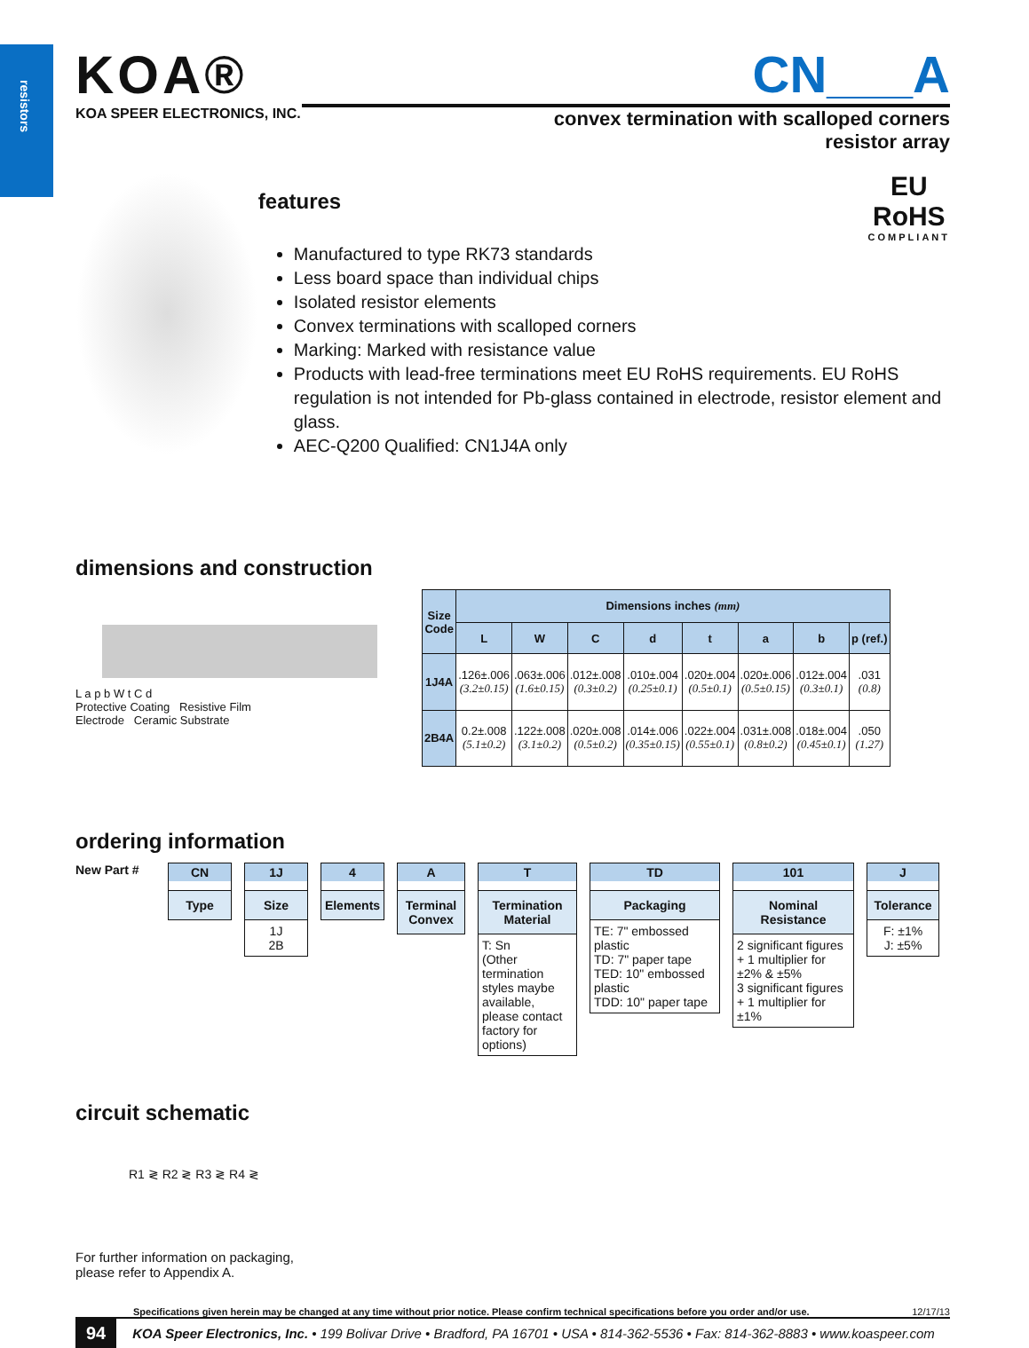resistors
KOA®
KOA SPEER ELECTRONICS, INC.
CN___A
convex termination with scalloped corners
resistor array
features
EU
RoHS
COMPLIANT
Manufactured to type RK73 standards
Less board space than individual chips
Isolated resistor elements
Convex terminations with scalloped corners
Marking: Marked with resistance value
Products with lead-free terminations meet EU RoHS requirements. EU RoHS regulation is not intended for Pb-glass contained in electrode, resistor element and glass.
AEC-Q200 Qualified: CN1J4A only
dimensions and construction
L a p b W t C d
Protective Coating Resistive Film
Electrode Ceramic Substrate
| Size Code | Dimensions inches (mm) | | | | | | | |
| --- | --- | --- | --- | --- | --- | --- | --- | --- |
| | L | W | C | d | t | a | b | p (ref.) |
| 1J4A | .126±.006 (3.2±0.15) | .063±.006 (1.6±0.15) | .012±.008 (0.3±0.2) | .010±.004 (0.25±0.1) | .020±.004 (0.5±0.1) | .020±.006 (0.5±0.15) | .012±.004 (0.3±0.1) | .031 (0.8) |
| 2B4A | 0.2±.008 (5.1±0.2) | .122±.008 (3.1±0.2) | .020±.008 (0.5±0.2) | .014±.006 (0.35±0.15) | .022±.004 (0.55±0.1) | .031±.008 (0.8±0.2) | .018±.004 (0.45±0.1) | .050 (1.27) |
ordering information
New Part # CN
Type
1J
Size
1J
2B
4
Elements
A
Terminal Convex
T
Termination Material
T: Sn
(Other termination styles maybe available, please contact factory for options)
TD
Packaging
TE: 7" embossed plastic
TD: 7" paper tape
TED: 10" embossed plastic
TDD: 10" paper tape
101
Nominal Resistance
2 significant figures + 1 multiplier for ±2% & ±5%
3 significant figures + 1 multiplier for ±1%
J
Tolerance
F: ±1%
J: ±5%
circuit schematic
R1 ≷ R2 ≷ R3 ≷ R4 ≷
For further information on packaging,
please refer to Appendix A.
Specifications given herein may be changed at any time without prior notice. Please confirm technical specifications before you order and/or use. 12/17/13
94 KOA Speer Electronics, Inc. • 199 Bolivar Drive • Bradford, PA 16701 • USA • 814-362-5536 • Fax: 814-362-8883 • www.koaspeer.com